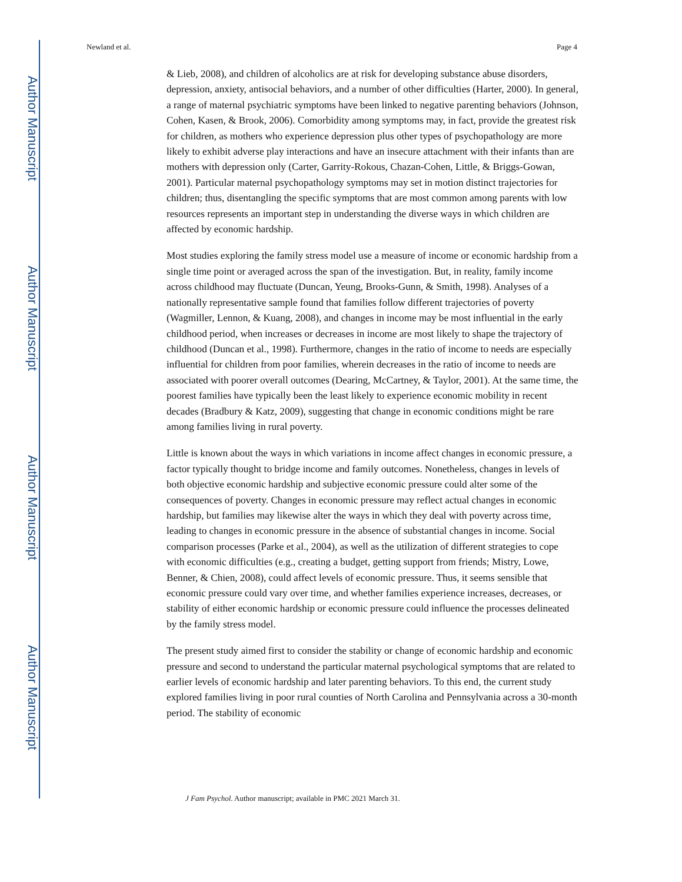Author Manuscript
Author Manuscript
Author Manuscript
Author Manuscript
Newland et al. Page 4
& Lieb, 2008), and children of alcoholics are at risk for developing substance abuse disorders, depression, anxiety, antisocial behaviors, and a number of other difficulties (Harter, 2000). In general, a range of maternal psychiatric symptoms have been linked to negative parenting behaviors (Johnson, Cohen, Kasen, & Brook, 2006). Comorbidity among symptoms may, in fact, provide the greatest risk for children, as mothers who experience depression plus other types of psychopathology are more likely to exhibit adverse play interactions and have an insecure attachment with their infants than are mothers with depression only (Carter, Garrity-Rokous, Chazan-Cohen, Little, & Briggs-Gowan, 2001). Particular maternal psychopathology symptoms may set in motion distinct trajectories for children; thus, disentangling the specific symptoms that are most common among parents with low resources represents an important step in understanding the diverse ways in which children are affected by economic hardship.
Most studies exploring the family stress model use a measure of income or economic hardship from a single time point or averaged across the span of the investigation. But, in reality, family income across childhood may fluctuate (Duncan, Yeung, Brooks-Gunn, & Smith, 1998). Analyses of a nationally representative sample found that families follow different trajectories of poverty (Wagmiller, Lennon, & Kuang, 2008), and changes in income may be most influential in the early childhood period, when increases or decreases in income are most likely to shape the trajectory of childhood (Duncan et al., 1998). Furthermore, changes in the ratio of income to needs are especially influential for children from poor families, wherein decreases in the ratio of income to needs are associated with poorer overall outcomes (Dearing, McCartney, & Taylor, 2001). At the same time, the poorest families have typically been the least likely to experience economic mobility in recent decades (Bradbury & Katz, 2009), suggesting that change in economic conditions might be rare among families living in rural poverty.
Little is known about the ways in which variations in income affect changes in economic pressure, a factor typically thought to bridge income and family outcomes. Nonetheless, changes in levels of both objective economic hardship and subjective economic pressure could alter some of the consequences of poverty. Changes in economic pressure may reflect actual changes in economic hardship, but families may likewise alter the ways in which they deal with poverty across time, leading to changes in economic pressure in the absence of substantial changes in income. Social comparison processes (Parke et al., 2004), as well as the utilization of different strategies to cope with economic difficulties (e.g., creating a budget, getting support from friends; Mistry, Lowe, Benner, & Chien, 2008), could affect levels of economic pressure. Thus, it seems sensible that economic pressure could vary over time, and whether families experience increases, decreases, or stability of either economic hardship or economic pressure could influence the processes delineated by the family stress model.
The present study aimed first to consider the stability or change of economic hardship and economic pressure and second to understand the particular maternal psychological symptoms that are related to earlier levels of economic hardship and later parenting behaviors. To this end, the current study explored families living in poor rural counties of North Carolina and Pennsylvania across a 30-month period. The stability of economic
J Fam Psychol. Author manuscript; available in PMC 2021 March 31.